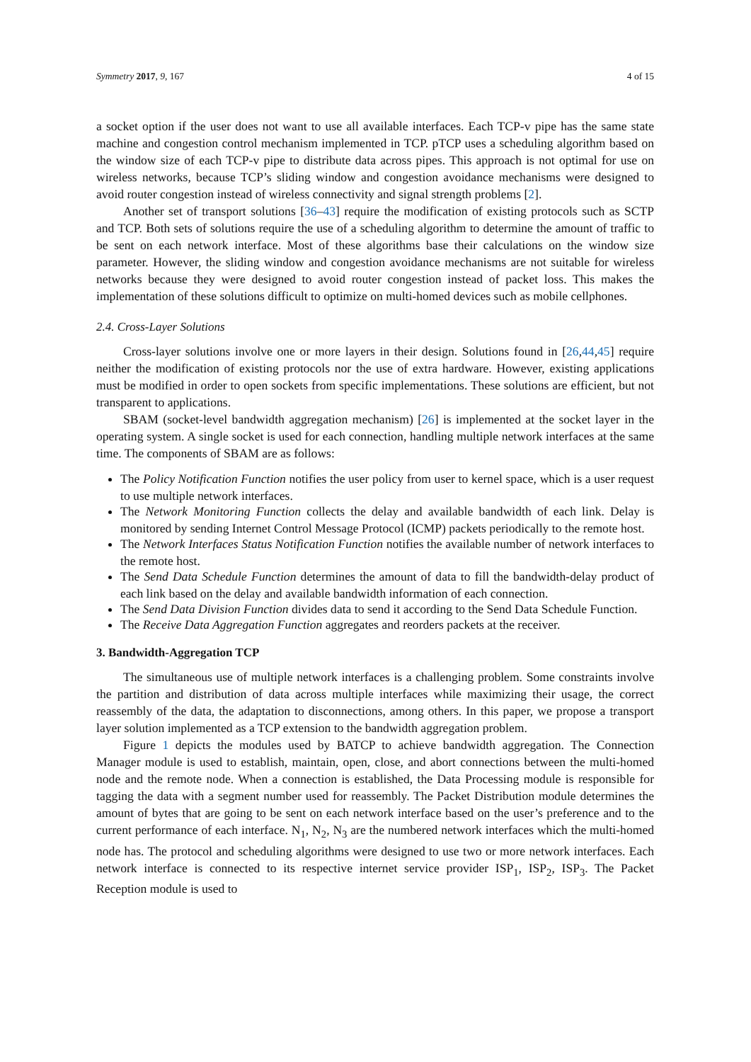Symmetry 2017, 9, 167 4 of 15
a socket option if the user does not want to use all available interfaces. Each TCP-v pipe has the same state machine and congestion control mechanism implemented in TCP. pTCP uses a scheduling algorithm based on the window size of each TCP-v pipe to distribute data across pipes. This approach is not optimal for use on wireless networks, because TCP’s sliding window and congestion avoidance mechanisms were designed to avoid router congestion instead of wireless connectivity and signal strength problems [2].
Another set of transport solutions [36–43] require the modification of existing protocols such as SCTP and TCP. Both sets of solutions require the use of a scheduling algorithm to determine the amount of traffic to be sent on each network interface. Most of these algorithms base their calculations on the window size parameter. However, the sliding window and congestion avoidance mechanisms are not suitable for wireless networks because they were designed to avoid router congestion instead of packet loss. This makes the implementation of these solutions difficult to optimize on multi-homed devices such as mobile cellphones.
2.4. Cross-Layer Solutions
Cross-layer solutions involve one or more layers in their design. Solutions found in [26,44,45] require neither the modification of existing protocols nor the use of extra hardware. However, existing applications must be modified in order to open sockets from specific implementations. These solutions are efficient, but not transparent to applications.
SBAM (socket-level bandwidth aggregation mechanism) [26] is implemented at the socket layer in the operating system. A single socket is used for each connection, handling multiple network interfaces at the same time. The components of SBAM are as follows:
The Policy Notification Function notifies the user policy from user to kernel space, which is a user request to use multiple network interfaces.
The Network Monitoring Function collects the delay and available bandwidth of each link. Delay is monitored by sending Internet Control Message Protocol (ICMP) packets periodically to the remote host.
The Network Interfaces Status Notification Function notifies the available number of network interfaces to the remote host.
The Send Data Schedule Function determines the amount of data to fill the bandwidth-delay product of each link based on the delay and available bandwidth information of each connection.
The Send Data Division Function divides data to send it according to the Send Data Schedule Function.
The Receive Data Aggregation Function aggregates and reorders packets at the receiver.
3. Bandwidth-Aggregation TCP
The simultaneous use of multiple network interfaces is a challenging problem. Some constraints involve the partition and distribution of data across multiple interfaces while maximizing their usage, the correct reassembly of the data, the adaptation to disconnections, among others. In this paper, we propose a transport layer solution implemented as a TCP extension to the bandwidth aggregation problem.
Figure 1 depicts the modules used by BATCP to achieve bandwidth aggregation. The Connection Manager module is used to establish, maintain, open, close, and abort connections between the multi-homed node and the remote node. When a connection is established, the Data Processing module is responsible for tagging the data with a segment number used for reassembly. The Packet Distribution module determines the amount of bytes that are going to be sent on each network interface based on the user’s preference and to the current performance of each interface. N<sub>1</sub>, N<sub>2</sub>, N<sub>3</sub> are the numbered network interfaces which the multi-homed node has. The protocol and scheduling algorithms were designed to use two or more network interfaces. Each network interface is connected to its respective internet service provider ISP<sub>1</sub>, ISP<sub>2</sub>, ISP<sub>3</sub>. The Packet Reception module is used to